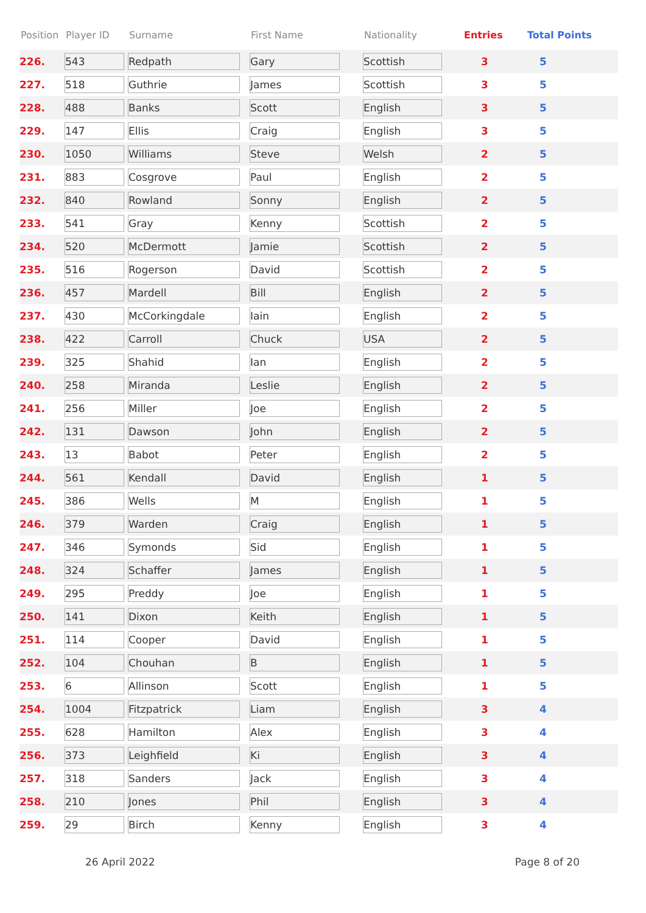| Position | Player ID | Surname | First Name | Nationality | Entries | Total Points |
| --- | --- | --- | --- | --- | --- | --- |
| 226. | 543 | Redpath | Gary | Scottish | 3 | 5 |
| 227. | 518 | Guthrie | James | Scottish | 3 | 5 |
| 228. | 488 | Banks | Scott | English | 3 | 5 |
| 229. | 147 | Ellis | Craig | English | 3 | 5 |
| 230. | 1050 | Williams | Steve | Welsh | 2 | 5 |
| 231. | 883 | Cosgrove | Paul | English | 2 | 5 |
| 232. | 840 | Rowland | Sonny | English | 2 | 5 |
| 233. | 541 | Gray | Kenny | Scottish | 2 | 5 |
| 234. | 520 | McDermott | Jamie | Scottish | 2 | 5 |
| 235. | 516 | Rogerson | David | Scottish | 2 | 5 |
| 236. | 457 | Mardell | Bill | English | 2 | 5 |
| 237. | 430 | McCorkingdale | Iain | English | 2 | 5 |
| 238. | 422 | Carroll | Chuck | USA | 2 | 5 |
| 239. | 325 | Shahid | Ian | English | 2 | 5 |
| 240. | 258 | Miranda | Leslie | English | 2 | 5 |
| 241. | 256 | Miller | Joe | English | 2 | 5 |
| 242. | 131 | Dawson | John | English | 2 | 5 |
| 243. | 13 | Babot | Peter | English | 2 | 5 |
| 244. | 561 | Kendall | David | English | 1 | 5 |
| 245. | 386 | Wells | M | English | 1 | 5 |
| 246. | 379 | Warden | Craig | English | 1 | 5 |
| 247. | 346 | Symonds | Sid | English | 1 | 5 |
| 248. | 324 | Schaffer | James | English | 1 | 5 |
| 249. | 295 | Preddy | Joe | English | 1 | 5 |
| 250. | 141 | Dixon | Keith | English | 1 | 5 |
| 251. | 114 | Cooper | David | English | 1 | 5 |
| 252. | 104 | Chouhan | B | English | 1 | 5 |
| 253. | 6 | Allinson | Scott | English | 1 | 5 |
| 254. | 1004 | Fitzpatrick | Liam | English | 3 | 4 |
| 255. | 628 | Hamilton | Alex | English | 3 | 4 |
| 256. | 373 | Leighfield | Ki | English | 3 | 4 |
| 257. | 318 | Sanders | Jack | English | 3 | 4 |
| 258. | 210 | Jones | Phil | English | 3 | 4 |
| 259. | 29 | Birch | Kenny | English | 3 | 4 |
26 April 2022 Page 8 of 20